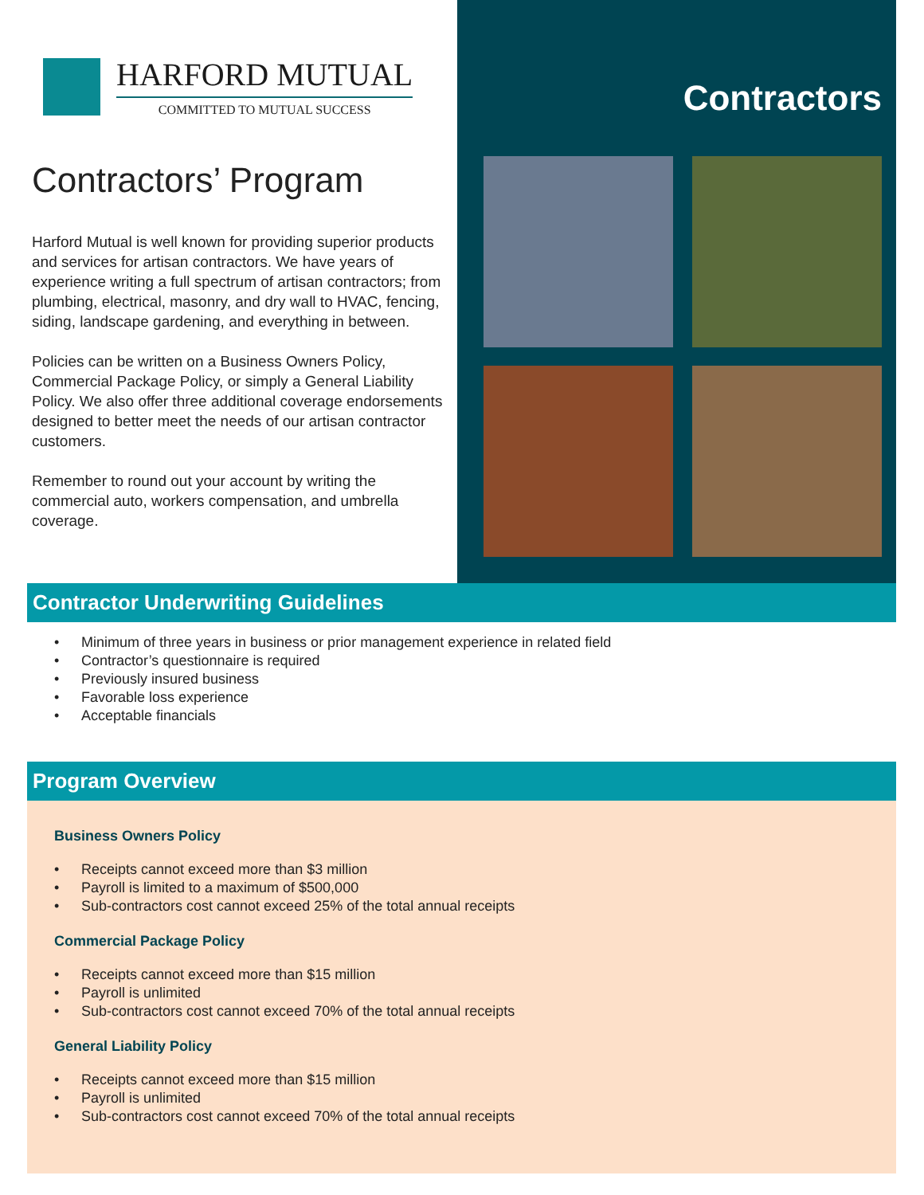HARFORD MUTUAL
COMMITTED TO MUTUAL SUCCESS
Contractors’ Program
Harford Mutual is well known for providing superior products and services for artisan contractors. We have years of experience writing a full spectrum of artisan contractors; from plumbing, electrical, masonry, and dry wall to HVAC, fencing, siding, landscape gardening, and everything in between.
Policies can be written on a Business Owners Policy, Commercial Package Policy, or simply a General Liability Policy. We also offer three additional coverage endorsements designed to better meet the needs of our artisan contractor customers.
Remember to round out your account by writing the commercial auto, workers compensation, and umbrella coverage.
Contractors
Contractor Underwriting Guidelines
• Minimum of three years in business or prior management experience in related field
• Contractor’s questionnaire is required
• Previously insured business
• Favorable loss experience
• Acceptable financials
Program Overview
Business Owners Policy
• Receipts cannot exceed more than $3 million
• Payroll is limited to a maximum of $500,000
• Sub-contractors cost cannot exceed 25% of the total annual receipts
Commercial Package Policy
• Receipts cannot exceed more than $15 million
• Payroll is unlimited
• Sub-contractors cost cannot exceed 70% of the total annual receipts
General Liability Policy
• Receipts cannot exceed more than $15 million
• Payroll is unlimited
• Sub-contractors cost cannot exceed 70% of the total annual receipts